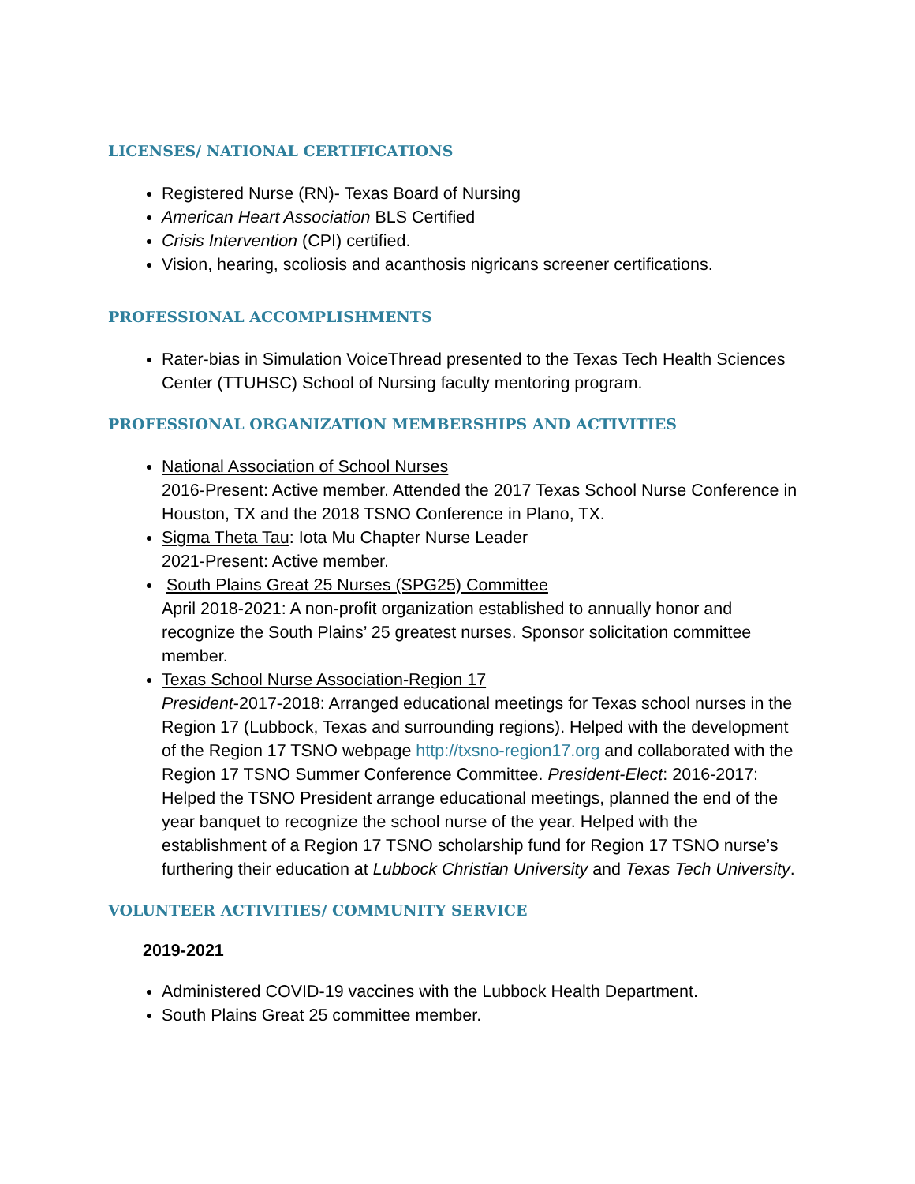LICENSES/ NATIONAL CERTIFICATIONS
Registered Nurse (RN)- Texas Board of Nursing
American Heart Association BLS Certified
Crisis Intervention (CPI) certified.
Vision, hearing, scoliosis and acanthosis nigricans screener certifications.
PROFESSIONAL ACCOMPLISHMENTS
Rater-bias in Simulation VoiceThread presented to the Texas Tech Health Sciences Center (TTUHSC) School of Nursing faculty mentoring program.
PROFESSIONAL ORGANIZATION MEMBERSHIPS AND ACTIVITIES
National Association of School Nurses
2016-Present: Active member. Attended the 2017 Texas School Nurse Conference in Houston, TX and the 2018 TSNO Conference in Plano, TX.
Sigma Theta Tau: Iota Mu Chapter Nurse Leader
2021-Present: Active member.
South Plains Great 25 Nurses (SPG25) Committee
April 2018-2021: A non-profit organization established to annually honor and recognize the South Plains’ 25 greatest nurses. Sponsor solicitation committee member.
Texas School Nurse Association-Region 17
President-2017-2018: Arranged educational meetings for Texas school nurses in the Region 17 (Lubbock, Texas and surrounding regions). Helped with the development of the Region 17 TSNO webpage http://txsno-region17.org and collaborated with the Region 17 TSNO Summer Conference Committee. President-Elect: 2016-2017: Helped the TSNO President arrange educational meetings, planned the end of the year banquet to recognize the school nurse of the year. Helped with the establishment of a Region 17 TSNO scholarship fund for Region 17 TSNO nurse’s furthering their education at Lubbock Christian University and Texas Tech University.
VOLUNTEER ACTIVITIES/ COMMUNITY SERVICE
2019-2021
Administered COVID-19 vaccines with the Lubbock Health Department.
South Plains Great 25 committee member.